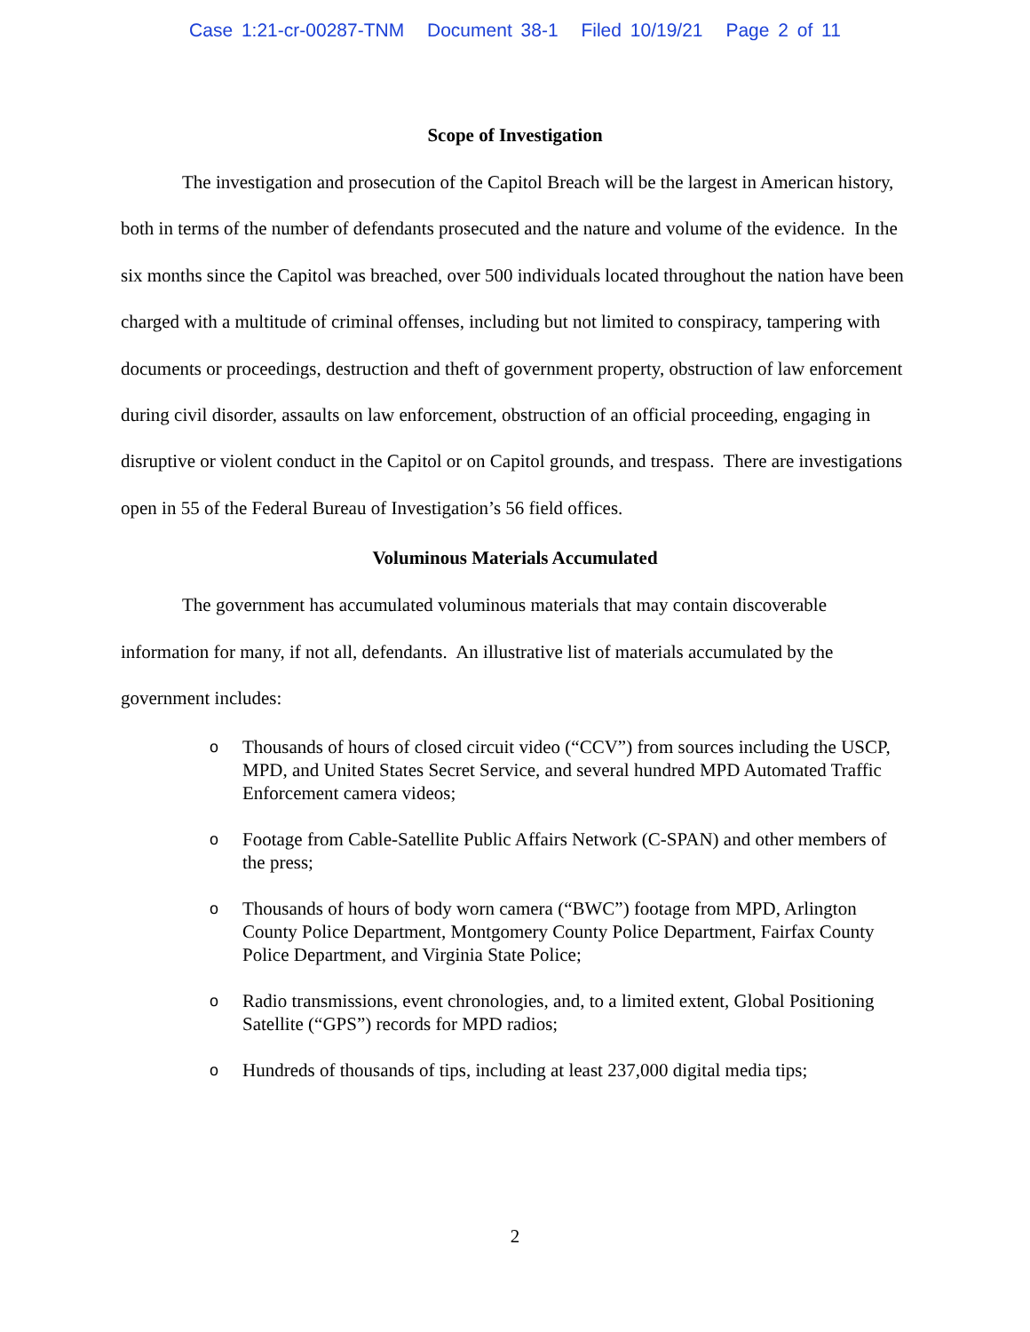Case 1:21-cr-00287-TNM Document 38-1 Filed 10/19/21 Page 2 of 11
Scope of Investigation
The investigation and prosecution of the Capitol Breach will be the largest in American history, both in terms of the number of defendants prosecuted and the nature and volume of the evidence. In the six months since the Capitol was breached, over 500 individuals located throughout the nation have been charged with a multitude of criminal offenses, including but not limited to conspiracy, tampering with documents or proceedings, destruction and theft of government property, obstruction of law enforcement during civil disorder, assaults on law enforcement, obstruction of an official proceeding, engaging in disruptive or violent conduct in the Capitol or on Capitol grounds, and trespass. There are investigations open in 55 of the Federal Bureau of Investigation’s 56 field offices.
Voluminous Materials Accumulated
The government has accumulated voluminous materials that may contain discoverable information for many, if not all, defendants. An illustrative list of materials accumulated by the government includes:
o Thousands of hours of closed circuit video (“CCV”) from sources including the USCP, MPD, and United States Secret Service, and several hundred MPD Automated Traffic Enforcement camera videos;
o Footage from Cable-Satellite Public Affairs Network (C-SPAN) and other members of the press;
o Thousands of hours of body worn camera (“BWC”) footage from MPD, Arlington County Police Department, Montgomery County Police Department, Fairfax County Police Department, and Virginia State Police;
o Radio transmissions, event chronologies, and, to a limited extent, Global Positioning Satellite (“GPS”) records for MPD radios;
o Hundreds of thousands of tips, including at least 237,000 digital media tips;
2